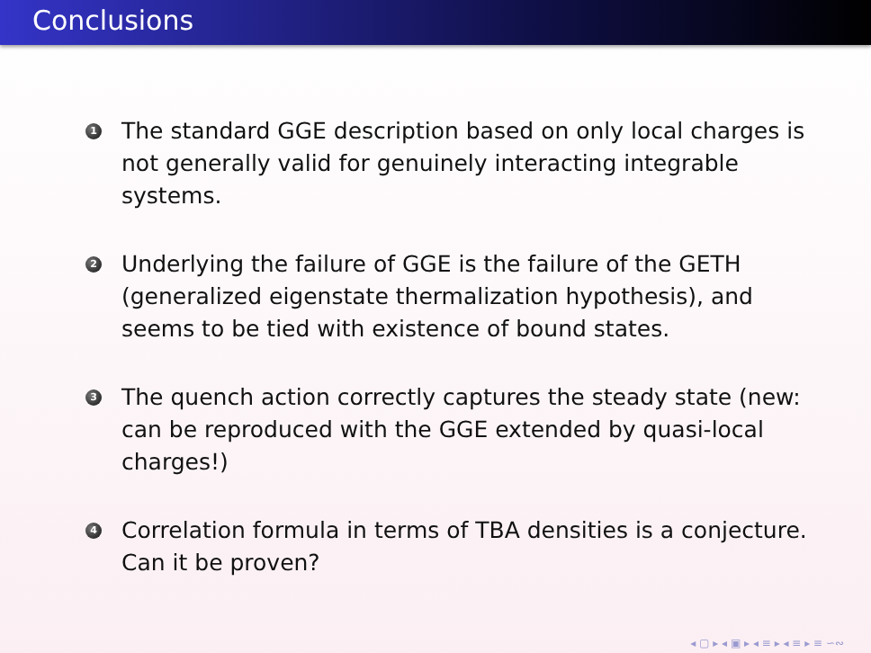Conclusions
1 The standard GGE description based on only local charges is not generally valid for genuinely interacting integrable systems.
2 Underlying the failure of GGE is the failure of the GETH (generalized eigenstate thermalization hypothesis), and seems to be tied with existence of bound states.
3 The quench action correctly captures the steady state (new: can be reproduced with the GGE extended by quasi-local charges!)
4 Correlation formula in terms of TBA densities is a conjecture. Can it be proven?
◂ ▢ ▸ ◂ ▣ ▸ ◂ ≡ ▸ ◂ ≡ ▸ ≡ ∽∾